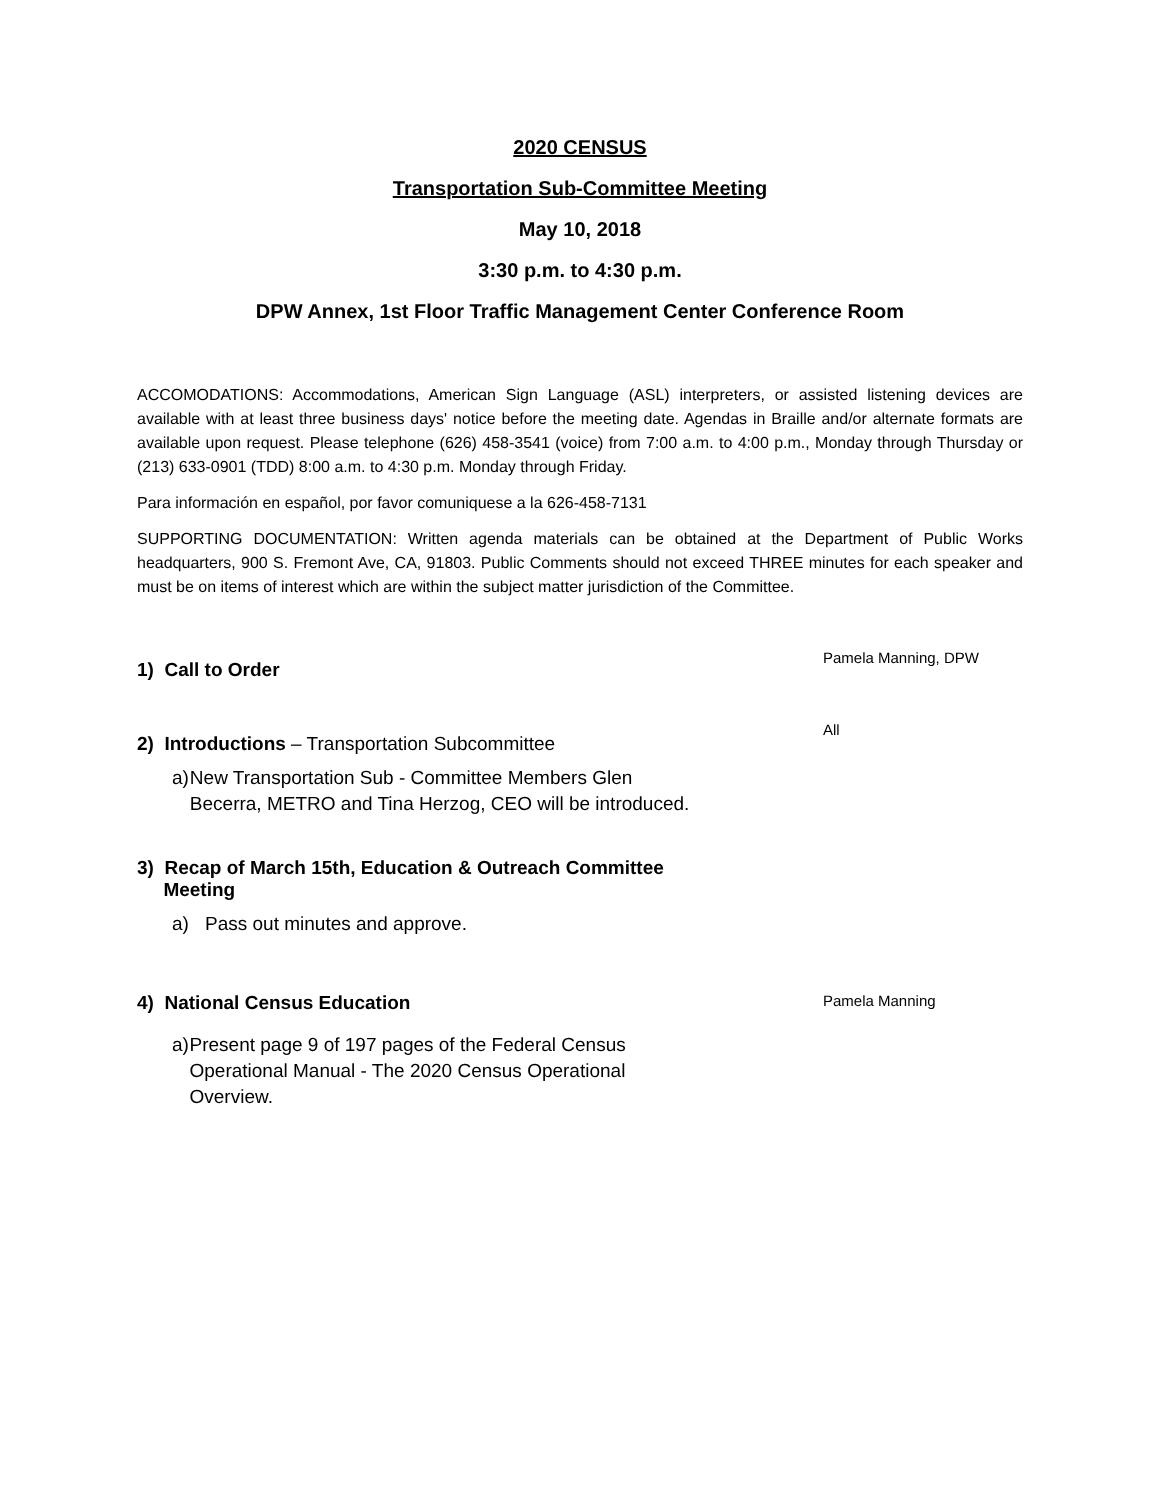2020 CENSUS
Transportation Sub-Committee Meeting
May 10, 2018
3:30 p.m. to 4:30 p.m.
DPW Annex, 1st Floor Traffic Management Center Conference Room
ACCOMODATIONS: Accommodations, American Sign Language (ASL) interpreters, or assisted listening devices are available with at least three business days' notice before the meeting date. Agendas in Braille and/or alternate formats are available upon request. Please telephone (626) 458-3541 (voice) from 7:00 a.m. to 4:00 p.m., Monday through Thursday or (213) 633-0901 (TDD) 8:00 a.m. to 4:30 p.m. Monday through Friday.
Para información en español, por favor comuniquese a la 626-458-7131
SUPPORTING DOCUMENTATION: Written agenda materials can be obtained at the Department of Public Works headquarters, 900 S. Fremont Ave, CA, 91803. Public Comments should not exceed THREE minutes for each speaker and must be on items of interest which are within the subject matter jurisdiction of the Committee.
1) Call to Order
Pamela Manning, DPW
2) Introductions – Transportation Subcommittee
All
a) New Transportation Sub - Committee Members Glen Becerra, METRO and Tina Herzog, CEO will be introduced.
3) Recap of March 15th, Education & Outreach Committee
Meeting
a) Pass out minutes and approve.
4) National Census Education
Pamela Manning
a) Present page 9 of 197 pages of the Federal Census Operational Manual - The 2020 Census Operational Overview.